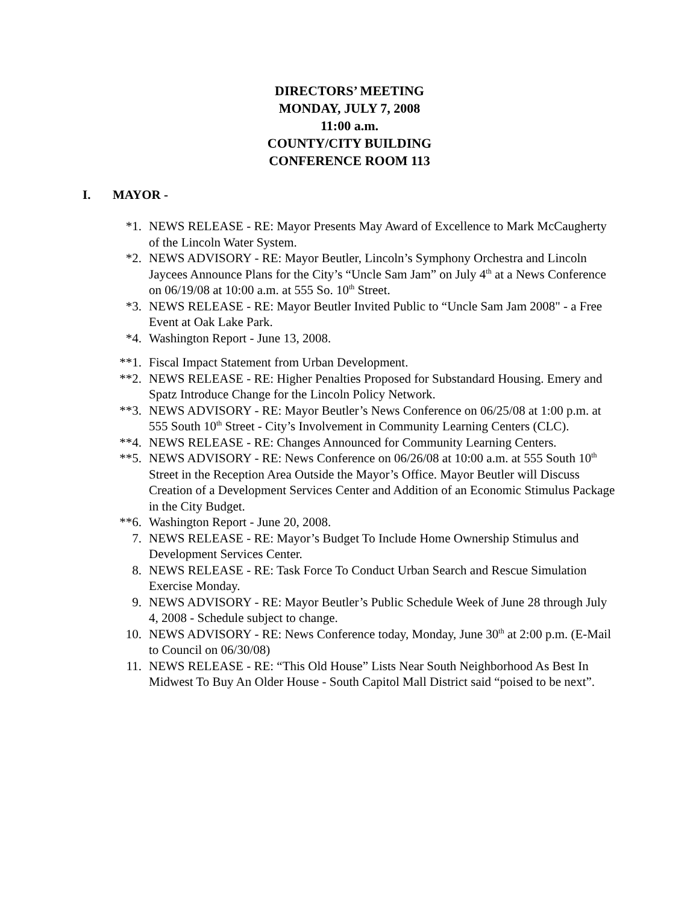DIRECTORS’ MEETING
MONDAY, JULY 7, 2008
11:00 a.m.
COUNTY/CITY BUILDING
CONFERENCE ROOM 113
I. MAYOR -
*1. NEWS RELEASE - RE: Mayor Presents May Award of Excellence to Mark McCaugherty of the Lincoln Water System.
*2. NEWS ADVISORY - RE: Mayor Beutler, Lincoln’s Symphony Orchestra and Lincoln Jaycees Announce Plans for the City’s “Uncle Sam Jam” on July 4<sup>th</sup> at a News Conference on 06/19/08 at 10:00 a.m. at 555 So. 10<sup>th</sup> Street.
*3. NEWS RELEASE - RE: Mayor Beutler Invited Public to “Uncle Sam Jam 2008" - a Free Event at Oak Lake Park.
*4. Washington Report - June 13, 2008.
**1. Fiscal Impact Statement from Urban Development.
**2. NEWS RELEASE - RE: Higher Penalties Proposed for Substandard Housing. Emery and Spatz Introduce Change for the Lincoln Policy Network.
**3. NEWS ADVISORY - RE: Mayor Beutler’s News Conference on 06/25/08 at 1:00 p.m. at 555 South 10<sup>th</sup> Street - City’s Involvement in Community Learning Centers (CLC).
**4. NEWS RELEASE - RE: Changes Announced for Community Learning Centers.
**5. NEWS ADVISORY - RE: News Conference on 06/26/08 at 10:00 a.m. at 555 South 10<sup>th</sup> Street in the Reception Area Outside the Mayor’s Office. Mayor Beutler will Discuss Creation of a Development Services Center and Addition of an Economic Stimulus Package in the City Budget.
**6. Washington Report - June 20, 2008.
7. NEWS RELEASE - RE: Mayor’s Budget To Include Home Ownership Stimulus and Development Services Center.
8. NEWS RELEASE - RE: Task Force To Conduct Urban Search and Rescue Simulation Exercise Monday.
9. NEWS ADVISORY - RE: Mayor Beutler’s Public Schedule Week of June 28 through July 4, 2008 - Schedule subject to change.
10. NEWS ADVISORY - RE: News Conference today, Monday, June 30<sup>th</sup> at 2:00 p.m. (E-Mail to Council on 06/30/08)
11. NEWS RELEASE - RE: “This Old House” Lists Near South Neighborhood As Best In Midwest To Buy An Older House - South Capitol Mall District said “poised to be next”.